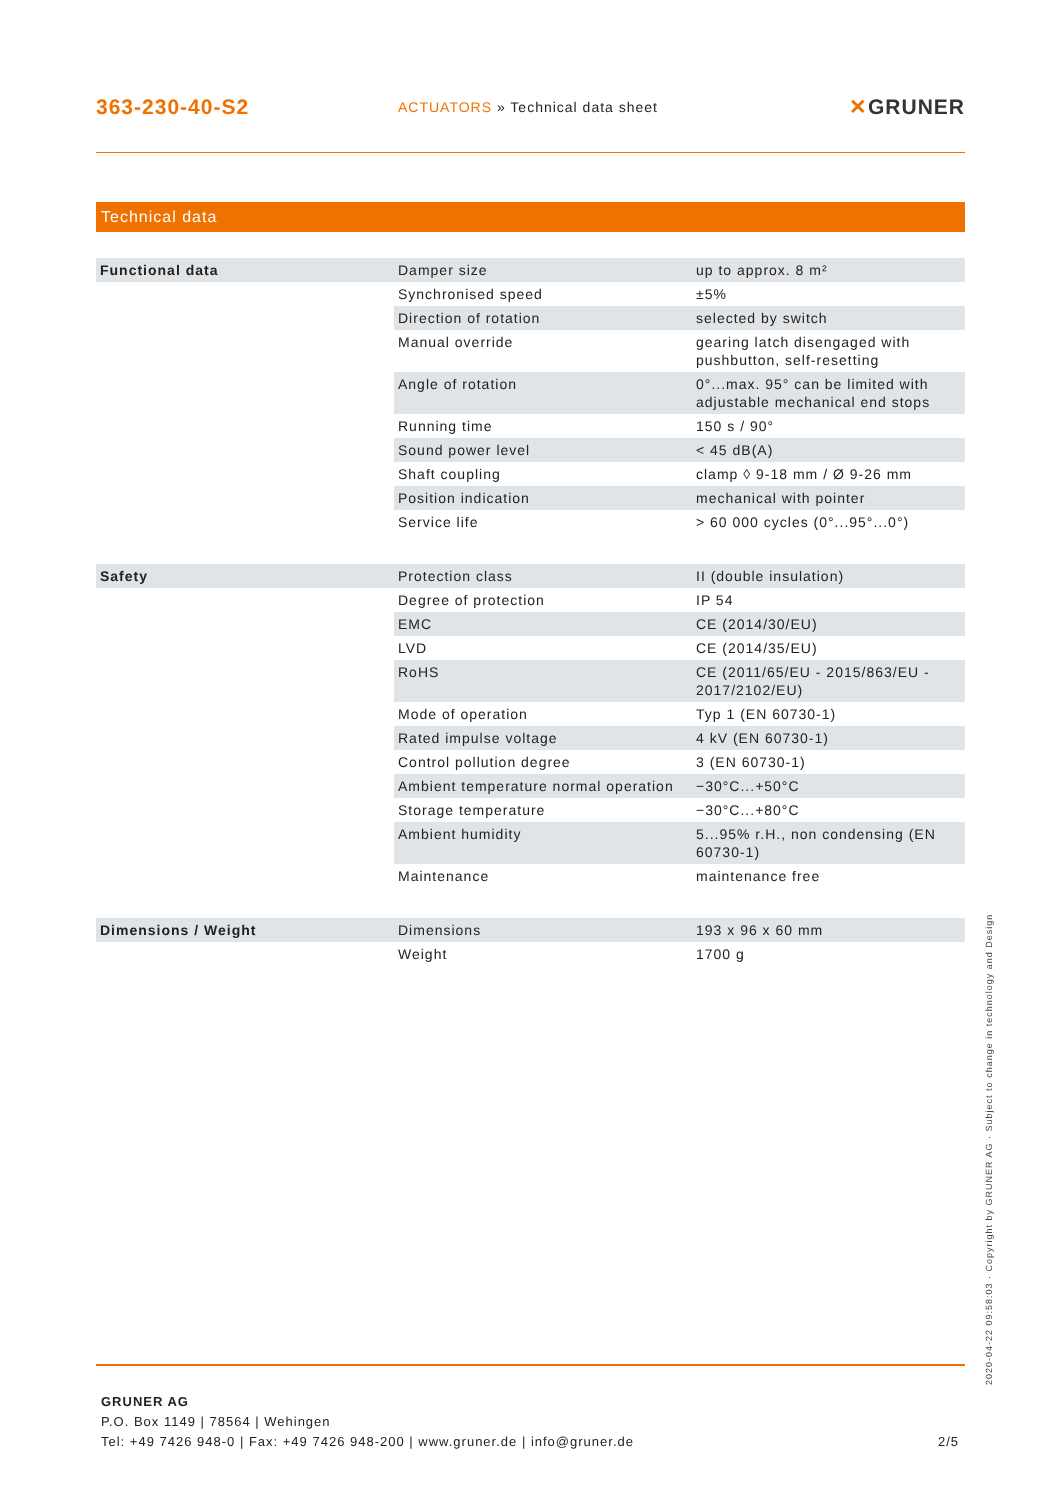363-230-40-S2
ACTUATORS » Technical data sheet
✕GRUNER
Technical data
| Functional data | Damper size | up to approx. 8 m² |
| | Synchronised speed | ±5% |
| | Direction of rotation | selected by switch |
| | Manual override | gearing latch disengaged with pushbutton, self-resetting |
| | Angle of rotation | 0°...max. 95° can be limited with adjustable mechanical end stops |
| | Running time | 150 s / 90° |
| | Sound power level | < 45 dB(A) |
| | Shaft coupling | clamp ◊ 9-18 mm / Ø 9-26 mm |
| | Position indication | mechanical with pointer |
| | Service life | > 60 000 cycles (0°...95°...0°) |
| Safety | Protection class | II (double insulation) |
| | Degree of protection | IP 54 |
| | EMC | CE (2014/30/EU) |
| | LVD | CE (2014/35/EU) |
| | RoHS | CE (2011/65/EU - 2015/863/EU - 2017/2102/EU) |
| | Mode of operation | Typ 1 (EN 60730-1) |
| | Rated impulse voltage | 4 kV (EN 60730-1) |
| | Control pollution degree | 3 (EN 60730-1) |
| | Ambient temperature normal operation | −30°C...+50°C |
| | Storage temperature | −30°C...+80°C |
| | Ambient humidity | 5...95% r.H., non condensing (EN 60730-1) |
| | Maintenance | maintenance free |
| Dimensions / Weight | Dimensions | 193 x 96 x 60 mm |
| | Weight | 1700 g |
2020-04-22 09:58:03 · Copyright by GRUNER AG · Subject to change in technology and Design
GRUNER AG
P.O. Box 1149 | 78564 | Wehingen
Tel: +49 7426 948-0 | Fax: +49 7426 948-200 | www.gruner.de | info@gruner.de 2/5